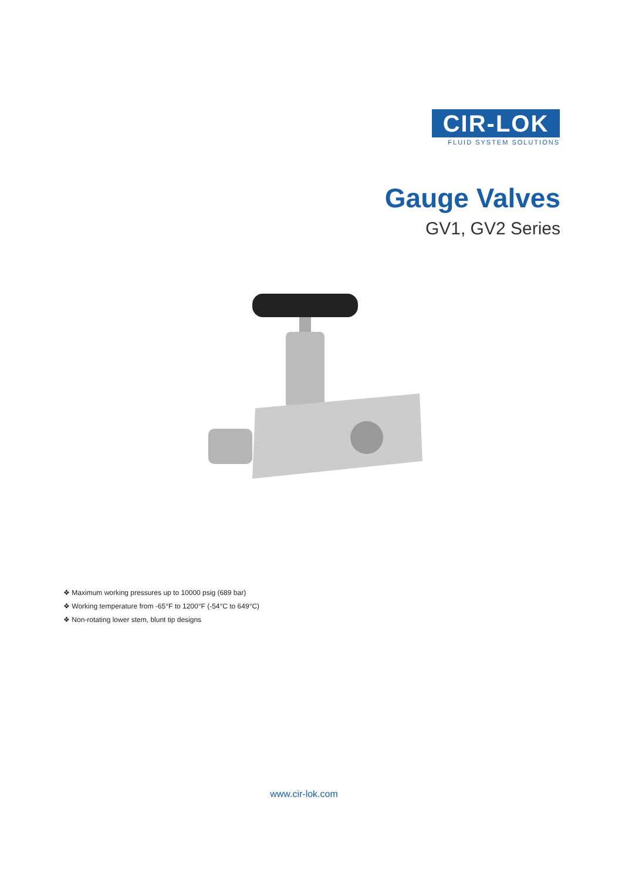CIR-LOK
FLUID SYSTEM SOLUTIONS
Gauge Valves
GV1, GV2 Series
❖ Maximum working pressures up to 10000 psig (689 bar)
❖ Working temperature from -65°F to 1200°F (-54°C to 649°C)
❖ Non-rotating lower stem, blunt tip designs
www.cir-lok.com